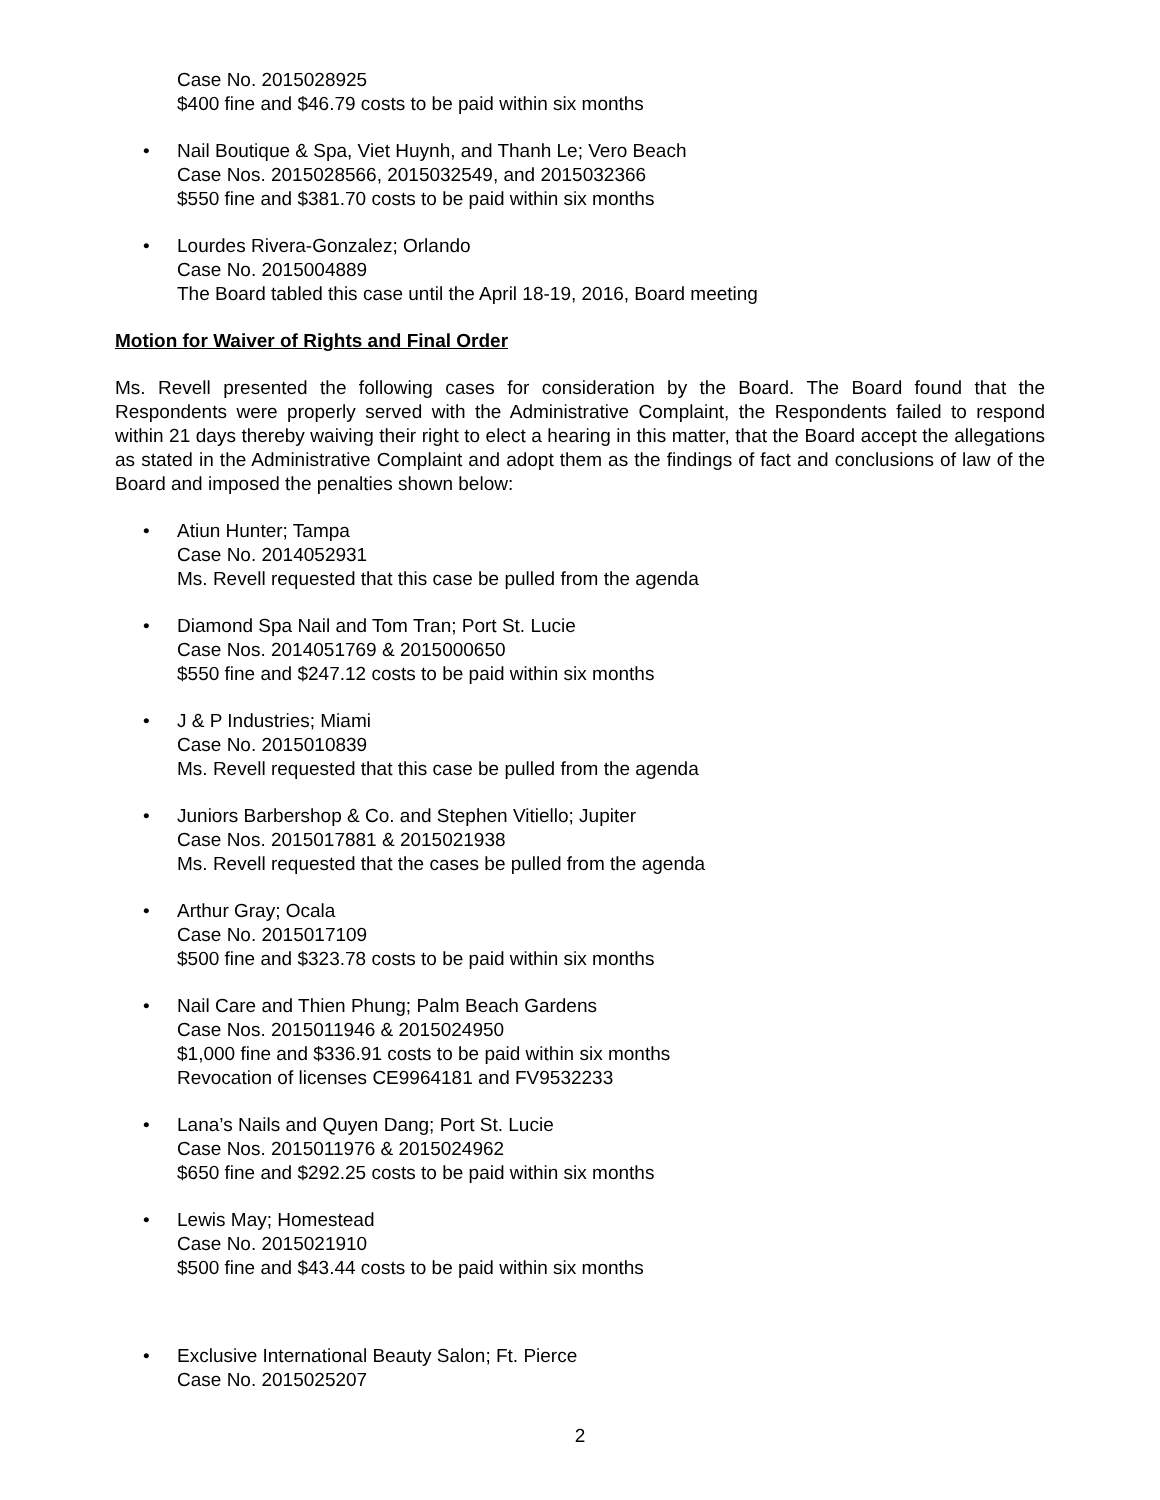Case No. 2015028925
$400 fine and $46.79 costs to be paid within six months
• Nail Boutique & Spa, Viet Huynh, and Thanh Le; Vero Beach
Case Nos. 2015028566, 2015032549, and 2015032366
$550 fine and $381.70 costs to be paid within six months
• Lourdes Rivera-Gonzalez; Orlando
Case No. 2015004889
The Board tabled this case until the April 18-19, 2016, Board meeting
Motion for Waiver of Rights and Final Order
Ms. Revell presented the following cases for consideration by the Board. The Board found that the Respondents were properly served with the Administrative Complaint, the Respondents failed to respond within 21 days thereby waiving their right to elect a hearing in this matter, that the Board accept the allegations as stated in the Administrative Complaint and adopt them as the findings of fact and conclusions of law of the Board and imposed the penalties shown below:
• Atiun Hunter; Tampa
Case No. 2014052931
Ms. Revell requested that this case be pulled from the agenda
• Diamond Spa Nail and Tom Tran; Port St. Lucie
Case Nos. 2014051769 & 2015000650
$550 fine and $247.12 costs to be paid within six months
• J & P Industries; Miami
Case No. 2015010839
Ms. Revell requested that this case be pulled from the agenda
• Juniors Barbershop & Co. and Stephen Vitiello; Jupiter
Case Nos. 2015017881 & 2015021938
Ms. Revell requested that the cases be pulled from the agenda
• Arthur Gray; Ocala
Case No. 2015017109
$500 fine and $323.78 costs to be paid within six months
• Nail Care and Thien Phung; Palm Beach Gardens
Case Nos. 2015011946 & 2015024950
$1,000 fine and $336.91 costs to be paid within six months
Revocation of licenses CE9964181 and FV9532233
• Lana’s Nails and Quyen Dang; Port St. Lucie
Case Nos. 2015011976 & 2015024962
$650 fine and $292.25 costs to be paid within six months
• Lewis May; Homestead
Case No. 2015021910
$500 fine and $43.44 costs to be paid within six months
• Exclusive International Beauty Salon; Ft. Pierce
Case No. 2015025207
2